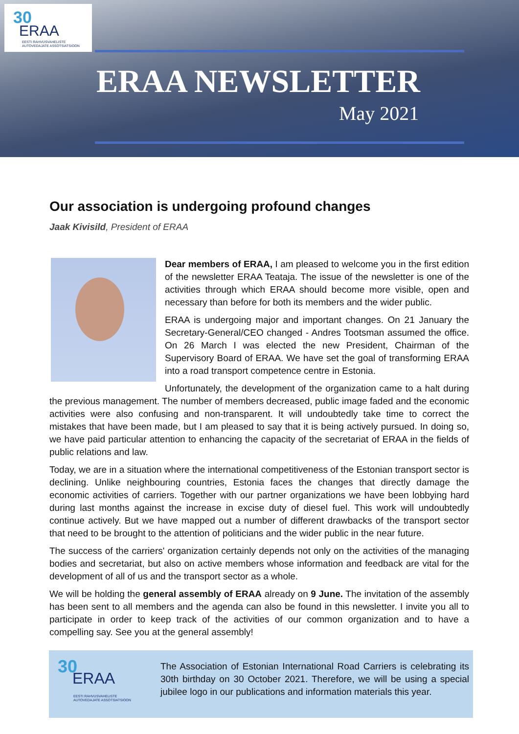30
ERAA
EESTI RAHVUSVAHELISTE
AUTOVEDAJATE ASSOTSIATSIOON
ERAA NEWSLETTER
May 2021
Our association is undergoing profound changes
Jaak Kivisild, President of ERAA
Dear members of ERAA, I am pleased to welcome you in the first edition of the newsletter ERAA Teataja. The issue of the newsletter is one of the activities through which ERAA should become more visible, open and necessary than before for both its members and the wider public.
ERAA is undergoing major and important changes. On 21 January the Secretary-General/CEO changed - Andres Tootsman assumed the office. On 26 March I was elected the new President, Chairman of the Supervisory Board of ERAA. We have set the goal of transforming ERAA into a road transport competence centre in Estonia.
Unfortunately, the development of the organization came to a halt during the previous management. The number of members decreased, public image faded and the economic activities were also confusing and non-transparent. It will undoubtedly take time to correct the mistakes that have been made, but I am pleased to say that it is being actively pursued. In doing so, we have paid particular attention to enhancing the capacity of the secretariat of ERAA in the fields of public relations and law.
Today, we are in a situation where the international competitiveness of the Estonian transport sector is declining. Unlike neighbouring countries, Estonia faces the changes that directly damage the economic activities of carriers. Together with our partner organizations we have been lobbying hard during last months against the increase in excise duty of diesel fuel. This work will undoubtedly continue actively. But we have mapped out a number of different drawbacks of the transport sector that need to be brought to the attention of politicians and the wider public in the near future.
The success of the carriers' organization certainly depends not only on the activities of the managing bodies and secretariat, but also on active members whose information and feedback are vital for the development of all of us and the transport sector as a whole.
We will be holding the general assembly of ERAA already on 9 June. The invitation of the assembly has been sent to all members and the agenda can also be found in this newsletter. I invite you all to participate in order to keep track of the activities of our common organization and to have a compelling say. See you at the general assembly!
30
ERAA
EESTI RAHVUSVAHELISTE
AUTOVEDAJATE ASSOTSIATSIOON
The Association of Estonian International Road Carriers is celebrating its 30th birthday on 30 October 2021. Therefore, we will be using a special jubilee logo in our publications and information materials this year.